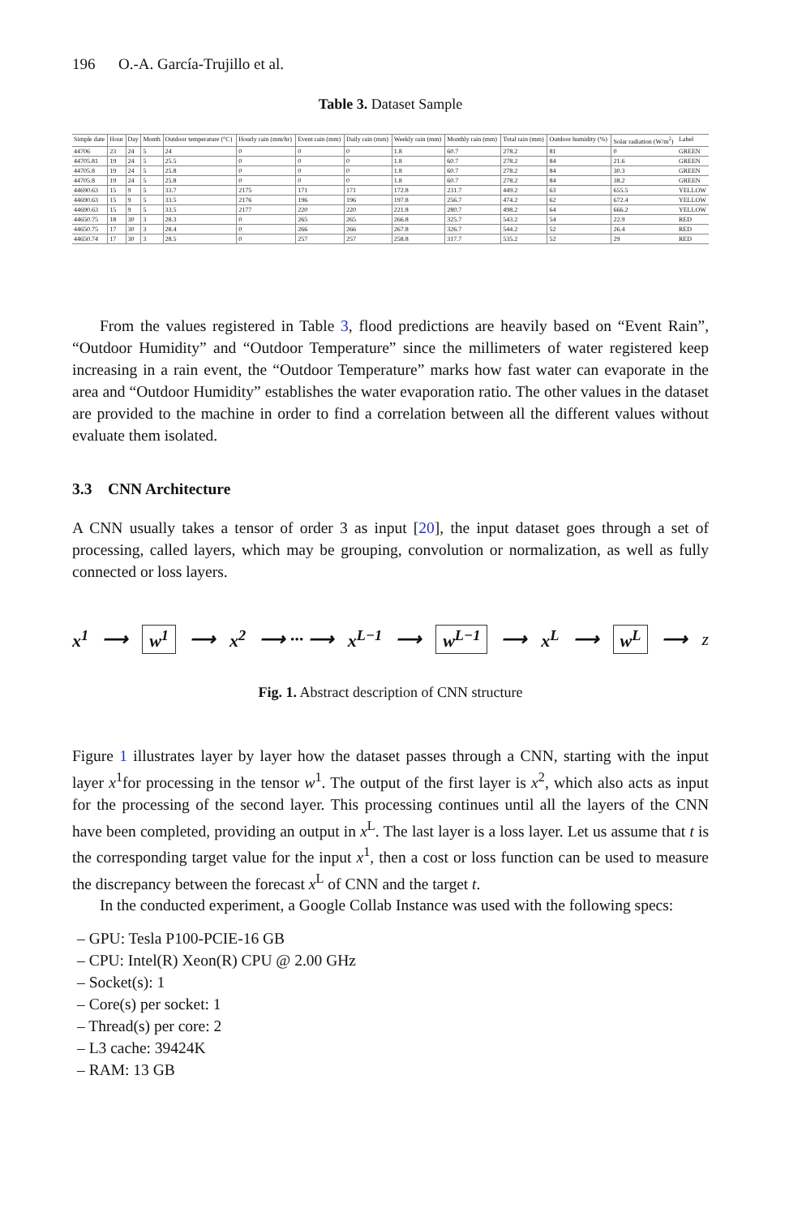196 O.-A. García-Trujillo et al.
Table 3. Dataset Sample
| Simple date | Hour | Day | Month | Outdoor temperature (°C) | Hourly rain (mm/hr) | Event rain (mm) | Daily rain (mm) | Weekly rain (mm) | Monthly rain (mm) | Total rain (mm) | Outdoor humidity (%) | Solar radiation (W/m<sup>2</sup>) | Label |
| --- | --- | --- | --- | --- | --- | --- | --- | --- | --- | --- | --- | --- | --- |
| 44706 | 23 | 24 | 5 | 24 | 0 | 0 | 0 | 1.8 | 60.7 | 278.2 | 81 | 0 | GREEN |
| 44705.81 | 19 | 24 | 5 | 25.5 | 0 | 0 | 0 | 1.8 | 60.7 | 278.2 | 84 | 21.6 | GREEN |
| 44705.8 | 19 | 24 | 5 | 25.8 | 0 | 0 | 0 | 1.8 | 60.7 | 278.2 | 84 | 30.3 | GREEN |
| 44705.8 | 19 | 24 | 5 | 25.8 | 0 | 0 | 0 | 1.8 | 60.7 | 278.2 | 84 | 38.2 | GREEN |
| 44690.63 | 15 | 9 | 5 | 33.7 | 2175 | 171 | 171 | 172.8 | 231.7 | 449.2 | 63 | 655.5 | YELLOW |
| 44690.63 | 15 | 9 | 5 | 33.5 | 2176 | 196 | 196 | 197.8 | 256.7 | 474.2 | 62 | 672.4 | YELLOW |
| 44690.63 | 15 | 9 | 5 | 33.5 | 2177 | 220 | 220 | 221.8 | 280.7 | 498.2 | 64 | 666.2 | YELLOW |
| 44650.75 | 18 | 30 | 3 | 28.3 | 0 | 265 | 265 | 266.8 | 325.7 | 543.2 | 54 | 22.9 | RED |
| 44650.75 | 17 | 30 | 3 | 28.4 | 0 | 266 | 266 | 267.8 | 326.7 | 544.2 | 52 | 26.4 | RED |
| 44650.74 | 17 | 30 | 3 | 28.5 | 0 | 257 | 257 | 258.8 | 317.7 | 535.2 | 52 | 29 | RED |
From the values registered in Table 3, flood predictions are heavily based on “Event Rain”, “Outdoor Humidity” and “Outdoor Temperature” since the millimeters of water registered keep increasing in a rain event, the “Outdoor Temperature” marks how fast water can evaporate in the area and “Outdoor Humidity” establishes the water evaporation ratio. The other values in the dataset are provided to the machine in order to find a correlation between all the different values without evaluate them isolated.
3.3 CNN Architecture
A CNN usually takes a tensor of order 3 as input [20], the input dataset goes through a set of processing, called layers, which may be grouping, convolution or normalization, as well as fully connected or loss layers.
x<sup>1</sup> ⟶ w<sup>1</sup> ⟶ x<sup>2</sup> ⟶ ··· ⟶ x<sup>L−1</sup> ⟶ w<sup>L−1</sup> ⟶ x<sup>L</sup> ⟶ w<sup>L</sup> ⟶ z
Fig. 1. Abstract description of CNN structure
Figure 1 illustrates layer by layer how the dataset passes through a CNN, starting with the input layer x<sup>1</sup>for processing in the tensor w<sup>1</sup>. The output of the first layer is x<sup>2</sup>, which also acts as input for the processing of the second layer. This processing continues until all the layers of the CNN have been completed, providing an output in x<sup>L</sup>. The last layer is a loss layer. Let us assume that t is the corresponding target value for the input x<sup>1</sup>, then a cost or loss function can be used to measure the discrepancy between the forecast x<sup>L</sup> of CNN and the target t.
In the conducted experiment, a Google Collab Instance was used with the following specs:
– GPU: Tesla P100-PCIE-16 GB
– CPU: Intel(R) Xeon(R) CPU @ 2.00 GHz
– Socket(s): 1
– Core(s) per socket: 1
– Thread(s) per core: 2
– L3 cache: 39424K
– RAM: 13 GB